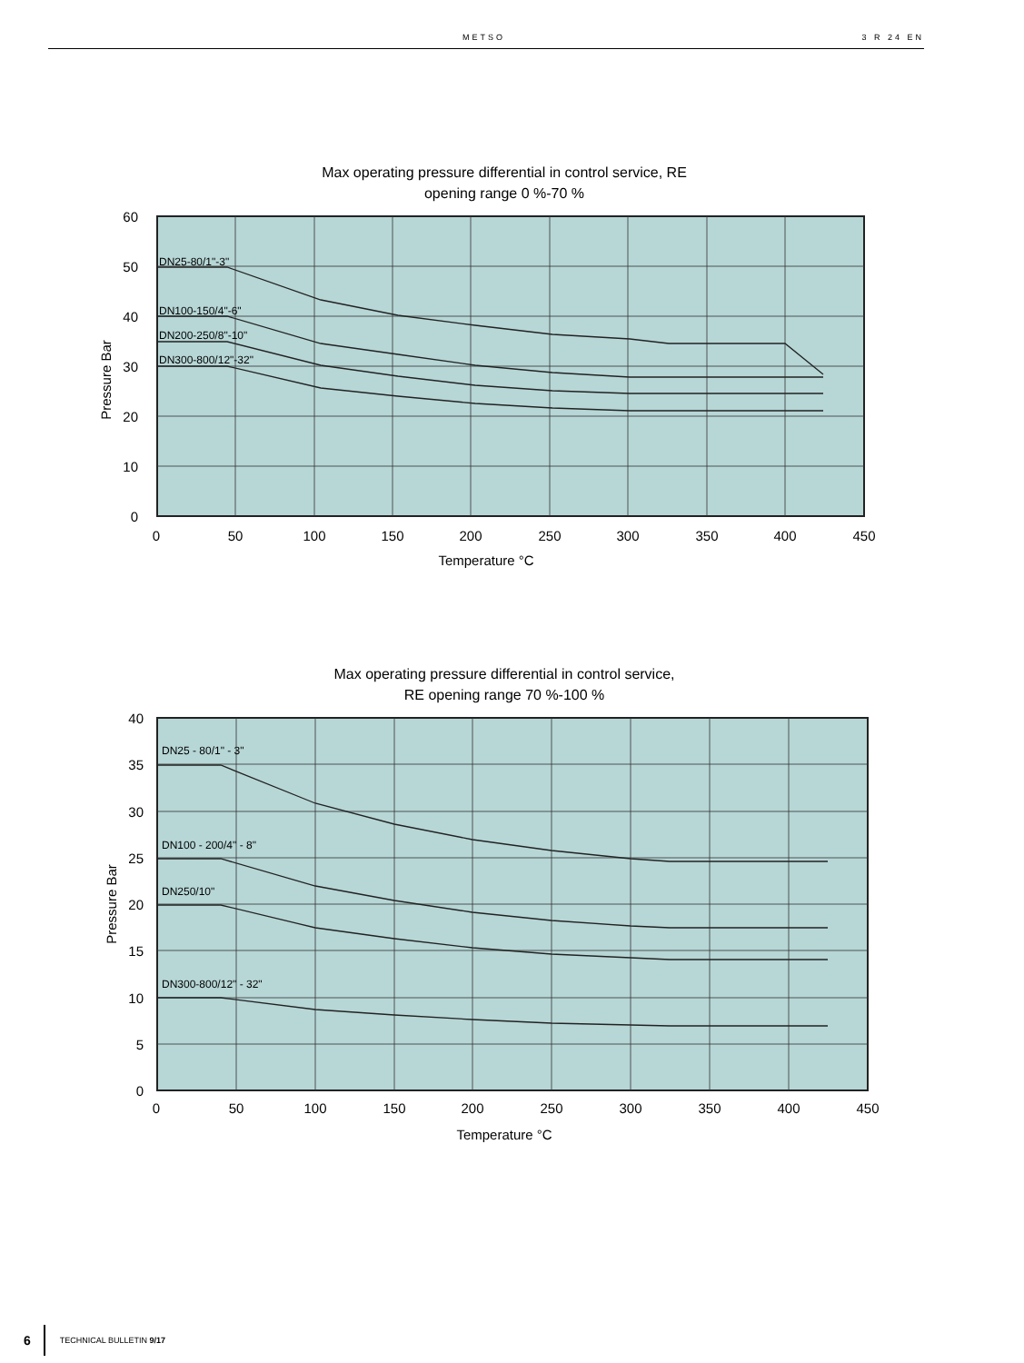METSO 3 R 24 EN
Max operating pressure differential in control service, RE
opening range 0 %-70 %
DN25-80/1"-3"
DN100-150/4"-6"
DN200-250/8"-10"
DN300-800/12"-32"
60
50
40
30
20
10
0
0
50
100
150
200
250
300
350
400
450
Temperature °C
Pressure Bar
Max operating pressure differential in control service,
RE opening range 70 %-100 %
DN25 - 80/1" - 3"
DN100 - 200/4" - 8"
DN250/10"
DN300-800/12" - 32"
40
35
30
25
20
15
10
5
0
0
50
100
150
200
250
300
350
400
450
Temperature °C
Pressure Bar
6 TECHNICAL BULLETIN 9/17